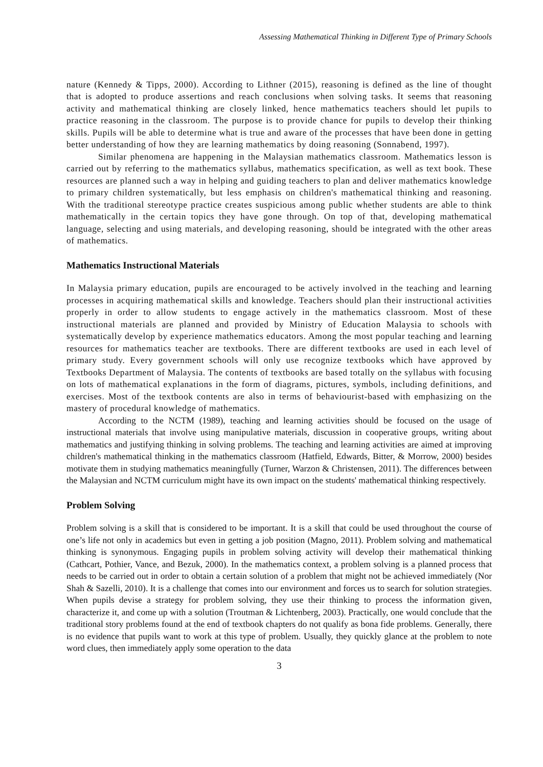Assessing Mathematical Thinking in Different Type of Primary Schools
nature (Kennedy & Tipps, 2000). According to Lithner (2015), reasoning is defined as the line of thought that is adopted to produce assertions and reach conclusions when solving tasks. It seems that reasoning activity and mathematical thinking are closely linked, hence mathematics teachers should let pupils to practice reasoning in the classroom. The purpose is to provide chance for pupils to develop their thinking skills. Pupils will be able to determine what is true and aware of the processes that have been done in getting better understanding of how they are learning mathematics by doing reasoning (Sonnabend, 1997).
Similar phenomena are happening in the Malaysian mathematics classroom. Mathematics lesson is carried out by referring to the mathematics syllabus, mathematics specification, as well as text book. These resources are planned such a way in helping and guiding teachers to plan and deliver mathematics knowledge to primary children systematically, but less emphasis on children's mathematical thinking and reasoning. With the traditional stereotype practice creates suspicious among public whether students are able to think mathematically in the certain topics they have gone through. On top of that, developing mathematical language, selecting and using materials, and developing reasoning, should be integrated with the other areas of mathematics.
Mathematics Instructional Materials
In Malaysia primary education, pupils are encouraged to be actively involved in the teaching and learning processes in acquiring mathematical skills and knowledge. Teachers should plan their instructional activities properly in order to allow students to engage actively in the mathematics classroom. Most of these instructional materials are planned and provided by Ministry of Education Malaysia to schools with systematically develop by experience mathematics educators. Among the most popular teaching and learning resources for mathematics teacher are textbooks. There are different textbooks are used in each level of primary study. Every government schools will only use recognize textbooks which have approved by Textbooks Department of Malaysia. The contents of textbooks are based totally on the syllabus with focusing on lots of mathematical explanations in the form of diagrams, pictures, symbols, including definitions, and exercises. Most of the textbook contents are also in terms of behaviourist-based with emphasizing on the mastery of procedural knowledge of mathematics.
According to the NCTM (1989), teaching and learning activities should be focused on the usage of instructional materials that involve using manipulative materials, discussion in cooperative groups, writing about mathematics and justifying thinking in solving problems. The teaching and learning activities are aimed at improving children's mathematical thinking in the mathematics classroom (Hatfield, Edwards, Bitter, & Morrow, 2000) besides motivate them in studying mathematics meaningfully (Turner, Warzon & Christensen, 2011). The differences between the Malaysian and NCTM curriculum might have its own impact on the students' mathematical thinking respectively.
Problem Solving
Problem solving is a skill that is considered to be important. It is a skill that could be used throughout the course of one’s life not only in academics but even in getting a job position (Magno, 2011). Problem solving and mathematical thinking is synonymous. Engaging pupils in problem solving activity will develop their mathematical thinking (Cathcart, Pothier, Vance, and Bezuk, 2000). In the mathematics context, a problem solving is a planned process that needs to be carried out in order to obtain a certain solution of a problem that might not be achieved immediately (Nor Shah & Sazelli, 2010). It is a challenge that comes into our environment and forces us to search for solution strategies. When pupils devise a strategy for problem solving, they use their thinking to process the information given, characterize it, and come up with a solution (Troutman & Lichtenberg, 2003). Practically, one would conclude that the traditional story problems found at the end of textbook chapters do not qualify as bona fide problems. Generally, there is no evidence that pupils want to work at this type of problem. Usually, they quickly glance at the problem to note word clues, then immediately apply some operation to the data
3